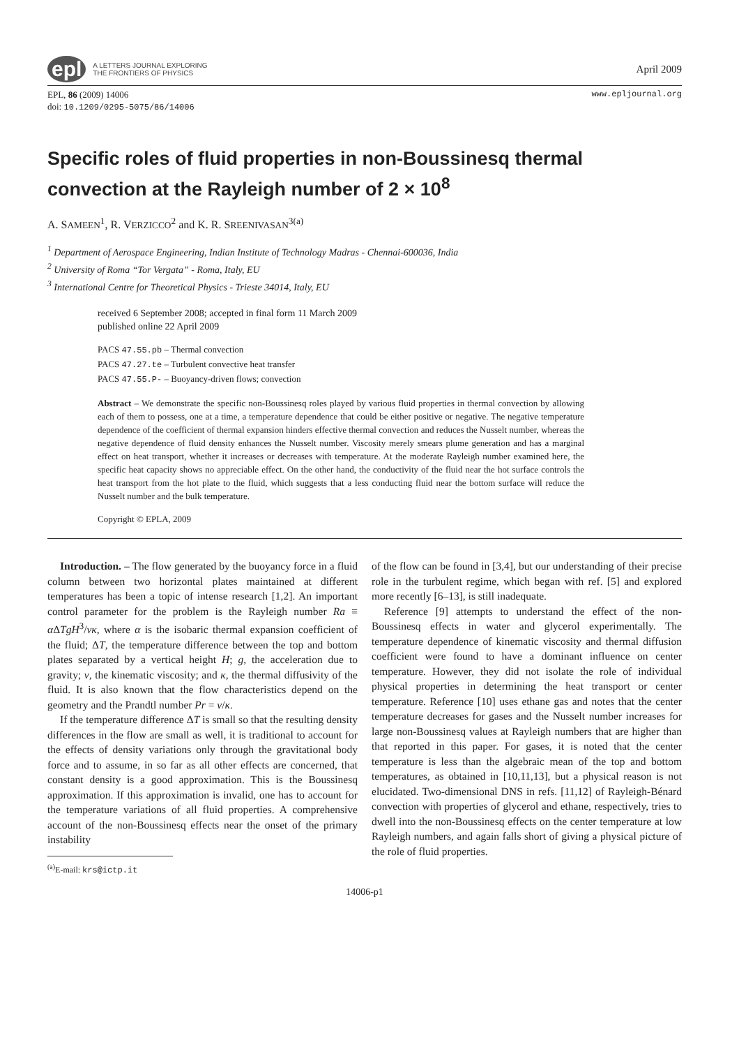epl A LETTERS JOURNAL EXPLORING
THE FRONTIERS OF PHYSICS
April 2009
EPL, 86 (2009) 14006
doi: 10.1209/0295-5075/86/14006
www.epljournal.org
Specific roles of fluid properties in non-Boussinesq thermal convection at the Rayleigh number of 2 × 10<sup>8</sup>
A. SAMEEN<sup>1</sup>, R. VERZICCO<sup>2</sup> and K. R. SREENIVASAN<sup>3(a)</sup>
<sup>1</sup> Department of Aerospace Engineering, Indian Institute of Technology Madras - Chennai-600036, India
<sup>2</sup> University of Roma “Tor Vergata” - Roma, Italy, EU
<sup>3</sup> International Centre for Theoretical Physics - Trieste 34014, Italy, EU
received 6 September 2008; accepted in final form 11 March 2009
published online 22 April 2009
PACS 47.55.pb – Thermal convection
PACS 47.27.te – Turbulent convective heat transfer
PACS 47.55.P- – Buoyancy-driven flows; convection
Abstract – We demonstrate the specific non-Boussinesq roles played by various fluid properties in thermal convection by allowing each of them to possess, one at a time, a temperature dependence that could be either positive or negative. The negative temperature dependence of the coefficient of thermal expansion hinders effective thermal convection and reduces the Nusselt number, whereas the negative dependence of fluid density enhances the Nusselt number. Viscosity merely smears plume generation and has a marginal effect on heat transport, whether it increases or decreases with temperature. At the moderate Rayleigh number examined here, the specific heat capacity shows no appreciable effect. On the other hand, the conductivity of the fluid near the hot surface controls the heat transport from the hot plate to the fluid, which suggests that a less conducting fluid near the bottom surface will reduce the Nusselt number and the bulk temperature.
Copyright © EPLA, 2009
Introduction. – The flow generated by the buoyancy force in a fluid column between two horizontal plates maintained at different temperatures has been a topic of intense research [1,2]. An important control parameter for the problem is the Rayleigh number Ra ≡ α ΔTgH<sup>3</sup>/νκ, where α is the isobaric thermal expansion coefficient of the fluid; ΔT, the temperature difference between the top and bottom plates separated by a vertical height H; g, the acceleration due to gravity; ν, the kinematic viscosity; and κ, the thermal diffusivity of the fluid. It is also known that the flow characteristics depend on the geometry and the Prandtl number Pr = ν/κ.
If the temperature difference ΔT is small so that the resulting density differences in the flow are small as well, it is traditional to account for the effects of density variations only through the gravitational body force and to assume, in so far as all other effects are concerned, that constant density is a good approximation. This is the Boussinesq approximation. If this approximation is invalid, one has to account for the temperature variations of all fluid properties. A comprehensive account of the non-Boussinesq effects near the onset of the primary instability
<sup>(a)</sup> E-mail: krs@ictp.it
of the flow can be found in [3,4], but our understanding of their precise role in the turbulent regime, which began with ref. [5] and explored more recently [6–13], is still inadequate.
Reference [9] attempts to understand the effect of the non-Boussinesq effects in water and glycerol experimentally. The temperature dependence of kinematic viscosity and thermal diffusion coefficient were found to have a dominant influence on center temperature. However, they did not isolate the role of individual physical properties in determining the heat transport or center temperature. Reference [10] uses ethane gas and notes that the center temperature decreases for gases and the Nusselt number increases for large non-Boussinesq values at Rayleigh numbers that are higher than that reported in this paper. For gases, it is noted that the center temperature is less than the algebraic mean of the top and bottom temperatures, as obtained in [10,11,13], but a physical reason is not elucidated. Two-dimensional DNS in refs. [11,12] of Rayleigh-Bénard convection with properties of glycerol and ethane, respectively, tries to dwell into the non-Boussinesq effects on the center temperature at low Rayleigh numbers, and again falls short of giving a physical picture of the role of fluid properties.
14006-p1